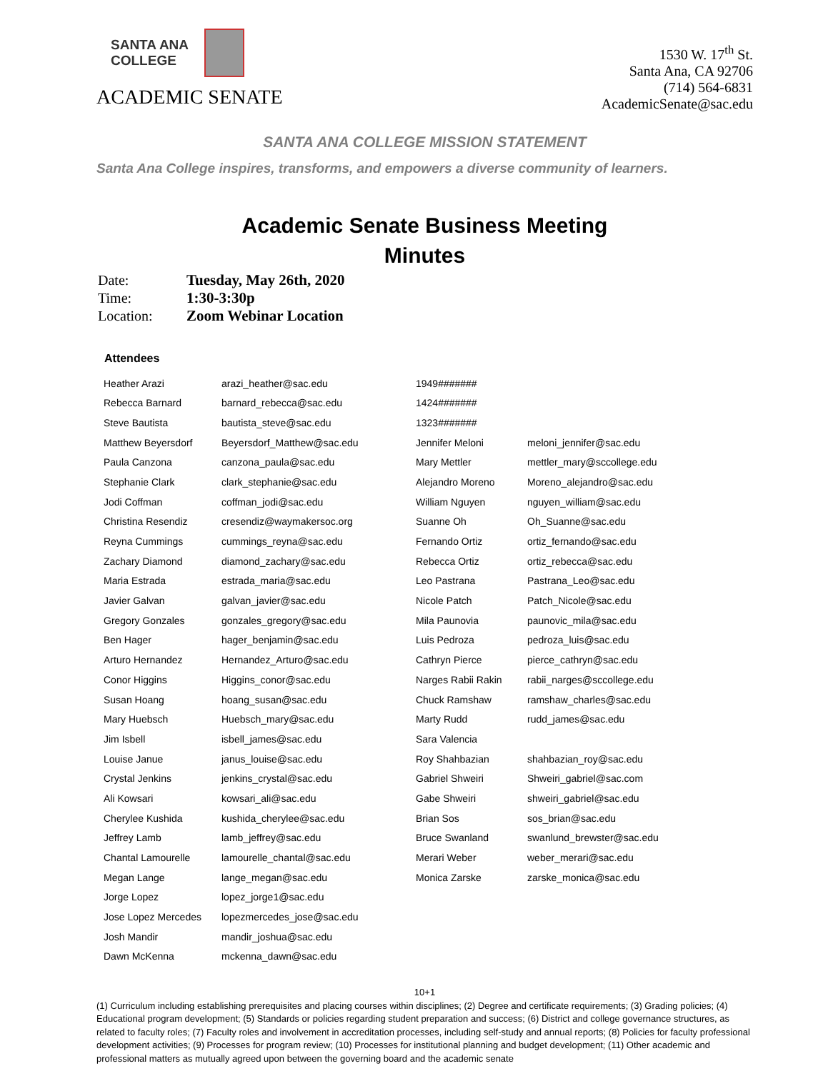SANTA ANA
COLLEGE
ACADEMIC SENATE
1530 W. 17<sup>th</sup> St.
Santa Ana, CA 92706
(714) 564-6831
AcademicSenate@sac.edu
SANTA ANA COLLEGE MISSION STATEMENT
Santa Ana College inspires, transforms, and empowers a diverse community of learners.
Academic Senate Business Meeting
Minutes
| Date: | Tuesday, May 26th, 2020 |
| Time: | 1:30-3:30p |
| Location: | Zoom Webinar Location |
| Attendees | | | |
| --- | --- | --- | --- |
| Heather Arazi | arazi_heather@sac.edu | 1949####### | |
| Rebecca Barnard | barnard_rebecca@sac.edu | 1424####### | |
| Steve Bautista | bautista_steve@sac.edu | 1323####### | |
| Matthew Beyersdorf | Beyersdorf_Matthew@sac.edu | Jennifer Meloni | meloni_jennifer@sac.edu |
| Paula Canzona | canzona_paula@sac.edu | Mary Mettler | mettler_mary@sccollege.edu |
| Stephanie Clark | clark_stephanie@sac.edu | Alejandro Moreno | Moreno_alejandro@sac.edu |
| Jodi Coffman | coffman_jodi@sac.edu | William Nguyen | nguyen_william@sac.edu |
| Christina Resendiz | cresendiz@waymakersoc.org | Suanne Oh | Oh_Suanne@sac.edu |
| Reyna Cummings | cummings_reyna@sac.edu | Fernando Ortiz | ortiz_fernando@sac.edu |
| Zachary Diamond | diamond_zachary@sac.edu | Rebecca Ortiz | ortiz_rebecca@sac.edu |
| Maria Estrada | estrada_maria@sac.edu | Leo Pastrana | Pastrana_Leo@sac.edu |
| Javier Galvan | galvan_javier@sac.edu | Nicole Patch | Patch_Nicole@sac.edu |
| Gregory Gonzales | gonzales_gregory@sac.edu | Mila Paunovia | paunovic_mila@sac.edu |
| Ben Hager | hager_benjamin@sac.edu | Luis Pedroza | pedroza_luis@sac.edu |
| Arturo Hernandez | Hernandez_Arturo@sac.edu | Cathryn Pierce | pierce_cathryn@sac.edu |
| Conor Higgins | Higgins_conor@sac.edu | Narges Rabii Rakin | rabii_narges@sccollege.edu |
| Susan Hoang | hoang_susan@sac.edu | Chuck Ramshaw | ramshaw_charles@sac.edu |
| Mary Huebsch | Huebsch_mary@sac.edu | Marty Rudd | rudd_james@sac.edu |
| Jim Isbell | isbell_james@sac.edu | Sara Valencia | |
| Louise Janue | janus_louise@sac.edu | Roy Shahbazian | shahbazian_roy@sac.edu |
| Crystal Jenkins | jenkins_crystal@sac.edu | Gabriel Shweiri | Shweiri_gabriel@sac.com |
| Ali Kowsari | kowsari_ali@sac.edu | Gabe Shweiri | shweiri_gabriel@sac.edu |
| Cherylee Kushida | kushida_cherylee@sac.edu | Brian Sos | sos_brian@sac.edu |
| Jeffrey Lamb | lamb_jeffrey@sac.edu | Bruce Swanland | swanlund_brewster@sac.edu |
| Chantal Lamourelle | lamourelle_chantal@sac.edu | Merari Weber | weber_merari@sac.edu |
| Megan Lange | lange_megan@sac.edu | Monica Zarske | zarske_monica@sac.edu |
| Jorge Lopez | lopez_jorge1@sac.edu | | |
| Jose Lopez Mercedes | lopezmercedes_jose@sac.edu | | |
| Josh Mandir | mandir_joshua@sac.edu | | |
| Dawn McKenna | mckenna_dawn@sac.edu | | |
10+1
(1) Curriculum including establishing prerequisites and placing courses within disciplines; (2) Degree and certificate requirements; (3) Grading policies; (4) Educational program development; (5) Standards or policies regarding student preparation and success; (6) District and college governance structures, as related to faculty roles; (7) Faculty roles and involvement in accreditation processes, including self-study and annual reports; (8) Policies for faculty professional development activities; (9) Processes for program review; (10) Processes for institutional planning and budget development; (11) Other academic and professional matters as mutually agreed upon between the governing board and the academic senate